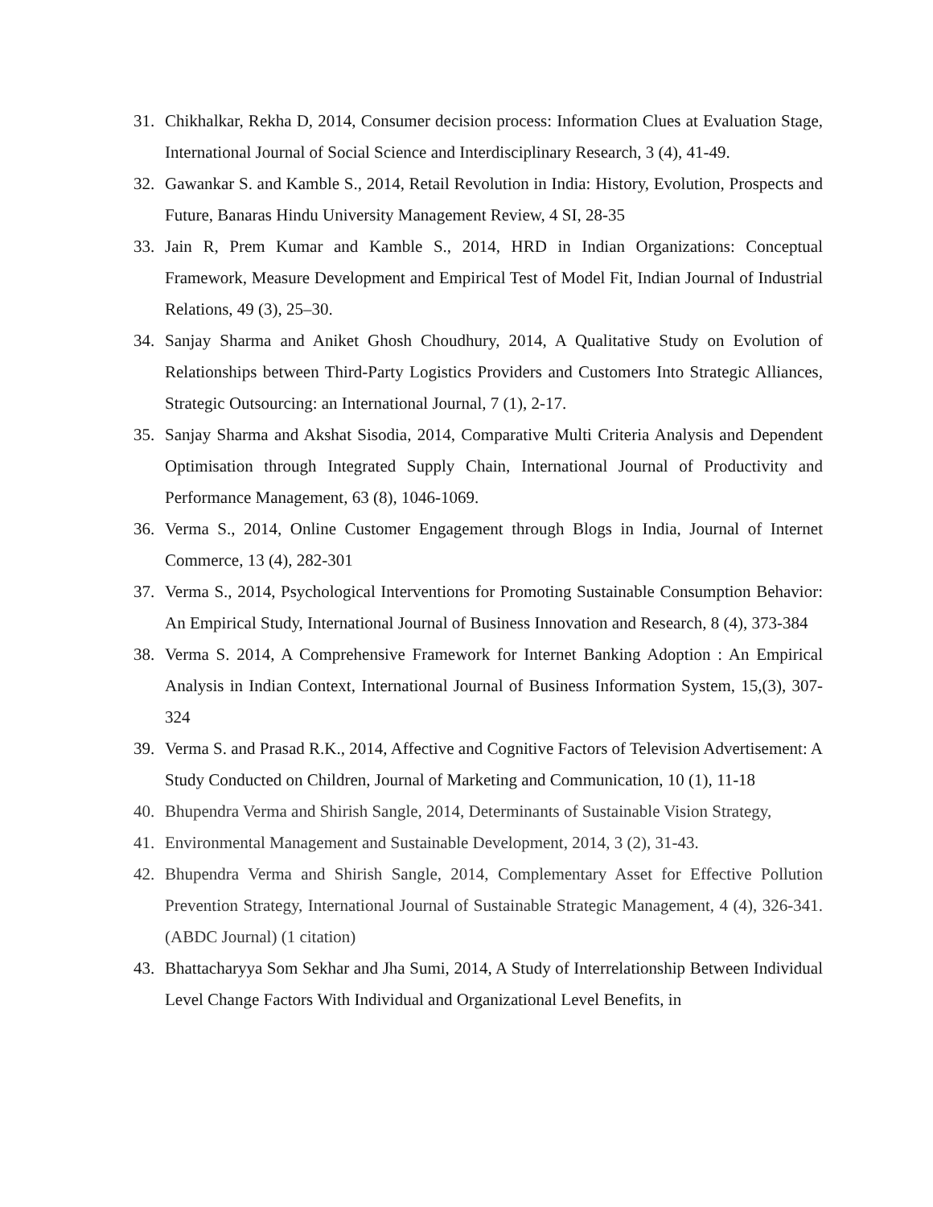31. Chikhalkar, Rekha D, 2014, Consumer decision process: Information Clues at Evaluation Stage, International Journal of Social Science and Interdisciplinary Research, 3 (4), 41-49.
32. Gawankar S. and Kamble S., 2014, Retail Revolution in India: History, Evolution, Prospects and Future, Banaras Hindu University Management Review, 4 SI, 28-35
33. Jain R, Prem Kumar and Kamble S., 2014, HRD in Indian Organizations: Conceptual Framework, Measure Development and Empirical Test of Model Fit, Indian Journal of Industrial Relations, 49 (3), 25–30.
34. Sanjay Sharma and Aniket Ghosh Choudhury, 2014, A Qualitative Study on Evolution of Relationships between Third-Party Logistics Providers and Customers Into Strategic Alliances, Strategic Outsourcing: an International Journal, 7 (1), 2-17.
35. Sanjay Sharma and Akshat Sisodia, 2014, Comparative Multi Criteria Analysis and Dependent Optimisation through Integrated Supply Chain, International Journal of Productivity and Performance Management, 63 (8), 1046-1069.
36. Verma S., 2014, Online Customer Engagement through Blogs in India, Journal of Internet Commerce, 13 (4), 282-301
37. Verma S., 2014, Psychological Interventions for Promoting Sustainable Consumption Behavior: An Empirical Study, International Journal of Business Innovation and Research, 8 (4), 373-384
38. Verma S. 2014, A Comprehensive Framework for Internet Banking Adoption : An Empirical Analysis in Indian Context, International Journal of Business Information System, 15,(3), 307-324
39. Verma S. and Prasad R.K., 2014, Affective and Cognitive Factors of Television Advertisement: A Study Conducted on Children, Journal of Marketing and Communication, 10 (1), 11-18
40. Bhupendra Verma and Shirish Sangle, 2014, Determinants of Sustainable Vision Strategy,
41. Environmental Management and Sustainable Development, 2014, 3 (2), 31-43.
42. Bhupendra Verma and Shirish Sangle, 2014, Complementary Asset for Effective Pollution Prevention Strategy, International Journal of Sustainable Strategic Management, 4 (4), 326-341. (ABDC Journal) (1 citation)
43. Bhattacharyya Som Sekhar and Jha Sumi, 2014, A Study of Interrelationship Between Individual Level Change Factors With Individual and Organizational Level Benefits, in